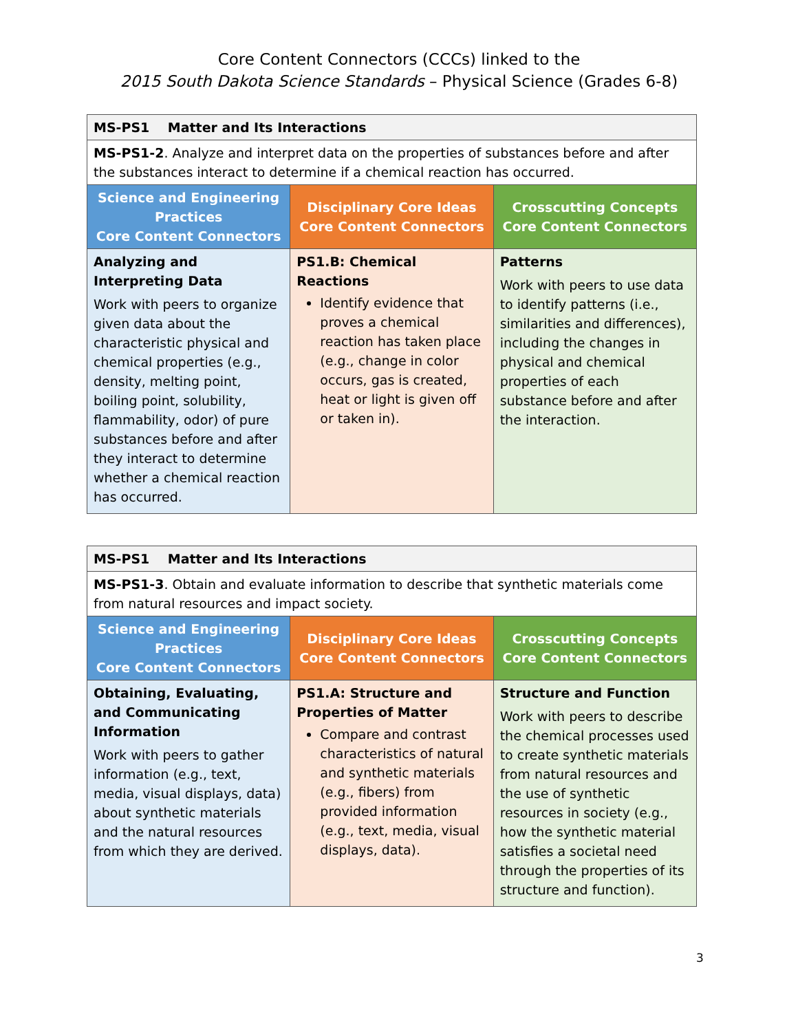Core Content Connectors (CCCs) linked to the
2015 South Dakota Science Standards – Physical Science (Grades 6-8)
| MS-PS1 Matter and Its Interactions | | |
| MS-PS1-2 . Analyze and interpret data on the properties of substances before and after the substances interact to determine if a chemical reaction has occurred. | | |
| Science and Engineering Practices Core Content Connectors | Disciplinary Core Ideas Core Content Connectors | Crosscutting Concepts Core Content Connectors |
| Analyzing and Interpreting Data Work with peers to organize given data about the characteristic physical and chemical properties (e.g., density, melting point, boiling point, solubility, flammability, odor) of pure substances before and after they interact to determine whether a chemical reaction has occurred. | PS1.B: Chemical Reactions Identify evidence that proves a chemical reaction has taken place (e.g., change in color occurs, gas is created, heat or light is given off or taken in). | Patterns Work with peers to use data to identify patterns (i.e., similarities and differences), including the changes in physical and chemical properties of each substance before and after the interaction. |
| MS-PS1 Matter and Its Interactions | | |
| MS-PS1-3 . Obtain and evaluate information to describe that synthetic materials come from natural resources and impact society. | | |
| Science and Engineering Practices Core Content Connectors | Disciplinary Core Ideas Core Content Connectors | Crosscutting Concepts Core Content Connectors |
| Obtaining, Evaluating, and Communicating Information Work with peers to gather information (e.g., text, media, visual displays, data) about synthetic materials and the natural resources from which they are derived. | PS1.A: Structure and Properties of Matter Compare and contrast characteristics of natural and synthetic materials (e.g., fibers) from provided information (e.g., text, media, visual displays, data). | Structure and Function Work with peers to describe the chemical processes used to create synthetic materials from natural resources and the use of synthetic resources in society (e.g., how the synthetic material satisfies a societal need through the properties of its structure and function). |
3